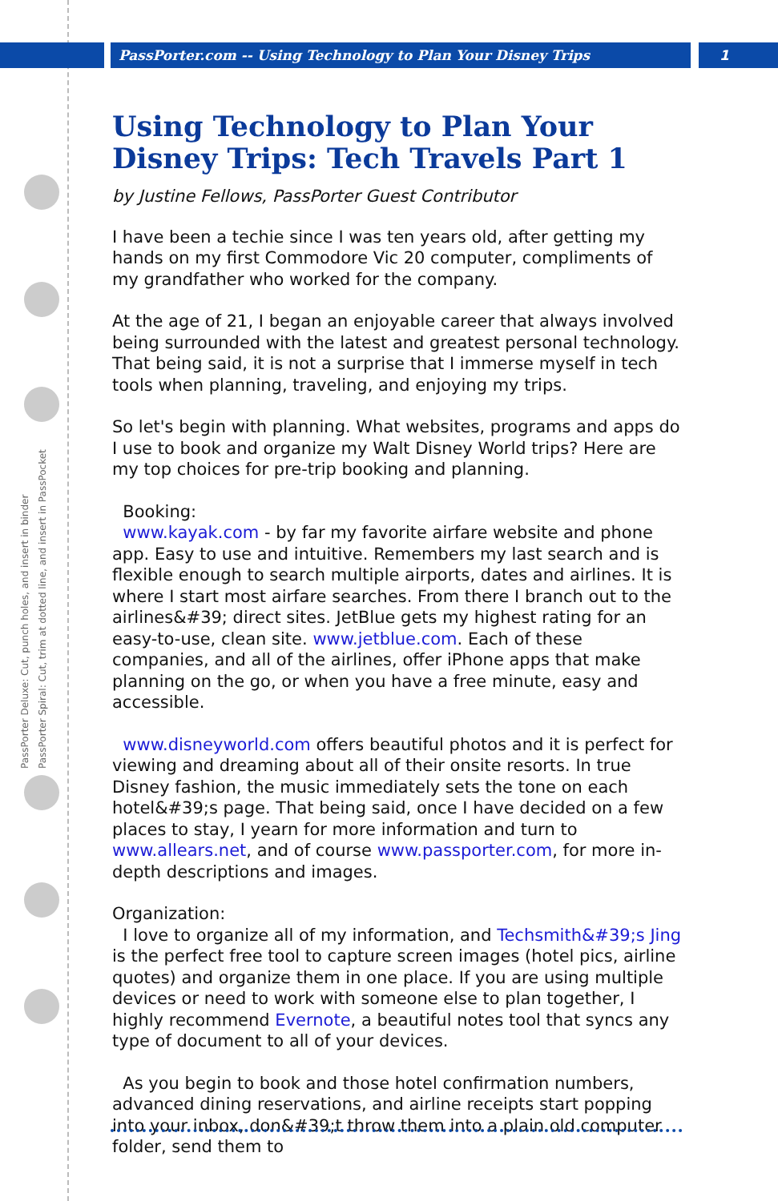PassPorter.com -- Using Technology to Plan Your Disney Trips
1
PassPorter Deluxe: Cut, punch holes, and insert in binder
PassPorter Spiral: Cut, trim at dotted line, and insert in PassPocket
Using Technology to Plan Your Disney Trips: Tech Travels Part 1
by Justine Fellows, PassPorter Guest Contributor
I have been a techie since I was ten years old, after getting my hands on my first Commodore Vic 20 computer, compliments of my grandfather who worked for the company.
At the age of 21, I began an enjoyable career that always involved being surrounded with the latest and greatest personal technology. That being said, it is not a surprise that I immerse myself in tech tools when planning, traveling, and enjoying my trips.
So let's begin with planning. What websites, programs and apps do I use to book and organize my Walt Disney World trips? Here are my top choices for pre-trip booking and planning.
Booking:
www.kayak.com - by far my favorite airfare website and phone app. Easy to use and intuitive. Remembers my last search and is flexible enough to search multiple airports, dates and airlines. It is where I start most airfare searches. From there I branch out to the airlines&#39; direct sites. JetBlue gets my highest rating for an easy-to-use, clean site. www.jetblue.com. Each of these companies, and all of the airlines, offer iPhone apps that make planning on the go, or when you have a free minute, easy and accessible.
www.disneyworld.com offers beautiful photos and it is perfect for viewing and dreaming about all of their onsite resorts. In true Disney fashion, the music immediately sets the tone on each hotel&#39;s page. That being said, once I have decided on a few places to stay, I yearn for more information and turn to www.allears.net, and of course www.passporter.com, for more in-depth descriptions and images.
Organization:
I love to organize all of my information, and Techsmith&#39;s Jing is the perfect free tool to capture screen images (hotel pics, airline quotes) and organize them in one place. If you are using multiple devices or need to work with someone else to plan together, I highly recommend Evernote, a beautiful notes tool that syncs any type of document to all of your devices.
As you begin to book and those hotel confirmation numbers, advanced dining reservations, and airline receipts start popping into your inbox, don&#39;t throw them into a plain old computer folder, send them to